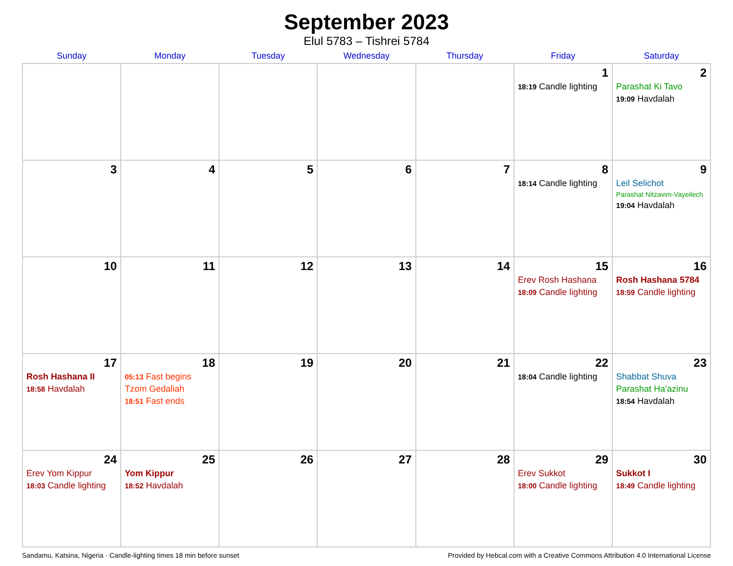September 2023
Elul 5783 – Tishrei 5784
| Sunday | Monday | Tuesday | Wednesday | Thursday | Friday | Saturday |
| --- | --- | --- | --- | --- | --- | --- |
| | | | | | 1 18:19 Candle lighting | 2 Parashat Ki Tavo 19:09 Havdalah |
| 3 | 4 | 5 | 6 | 7 | 8 18:14 Candle lighting | 9 Leil Selichot Parashat Nitzavim-Vayeilech 19:04 Havdalah |
| 10 | 11 | 12 | 13 | 14 | 15 Erev Rosh Hashana 18:09 Candle lighting | 16 Rosh Hashana 5784 18:59 Candle lighting |
| 17 Rosh Hashana II 18:58 Havdalah | 18 05:13 Fast begins Tzom Gedaliah 18:51 Fast ends | 19 | 20 | 21 | 22 18:04 Candle lighting | 23 Shabbat Shuva Parashat Ha’azinu 18:54 Havdalah |
| 24 Erev Yom Kippur 18:03 Candle lighting | 25 Yom Kippur 18:52 Havdalah | 26 | 27 | 28 | 29 Erev Sukkot 18:00 Candle lighting | 30 Sukkot I 18:49 Candle lighting |
Sandamu, Katsina, Nigeria · Candle-lighting times 18 min before sunset Provided by Hebcal.com with a Creative Commons Attribution 4.0 International License